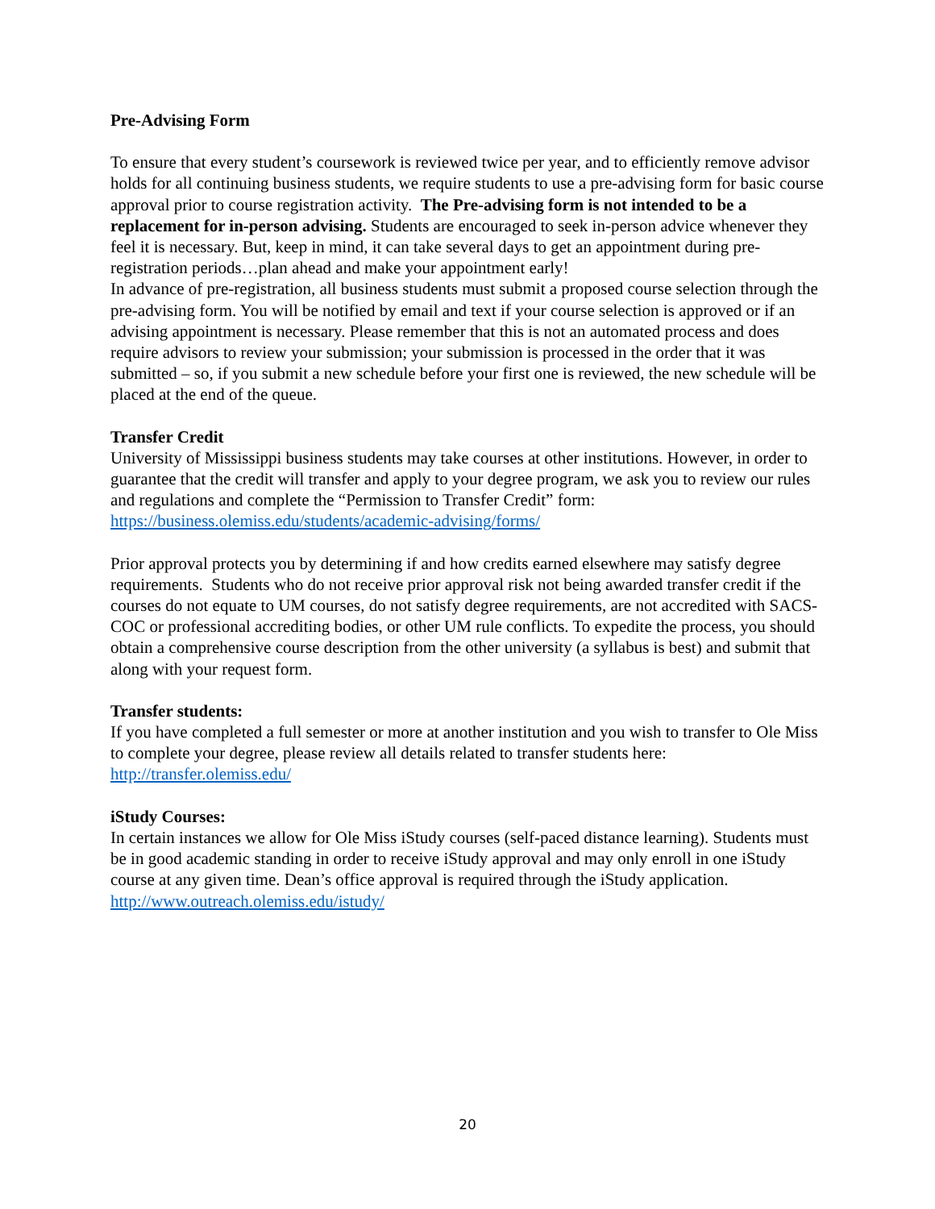Pre-Advising Form
To ensure that every student’s coursework is reviewed twice per year, and to efficiently remove advisor holds for all continuing business students, we require students to use a pre-advising form for basic course approval prior to course registration activity. The Pre-advising form is not intended to be a replacement for in-person advising. Students are encouraged to seek in-person advice whenever they feel it is necessary. But, keep in mind, it can take several days to get an appointment during pre-registration periods…plan ahead and make your appointment early!
In advance of pre-registration, all business students must submit a proposed course selection through the pre-advising form. You will be notified by email and text if your course selection is approved or if an advising appointment is necessary. Please remember that this is not an automated process and does require advisors to review your submission; your submission is processed in the order that it was submitted – so, if you submit a new schedule before your first one is reviewed, the new schedule will be placed at the end of the queue.
Transfer Credit
University of Mississippi business students may take courses at other institutions. However, in order to guarantee that the credit will transfer and apply to your degree program, we ask you to review our rules and regulations and complete the “Permission to Transfer Credit” form: https://business.olemiss.edu/students/academic-advising/forms/
Prior approval protects you by determining if and how credits earned elsewhere may satisfy degree requirements. Students who do not receive prior approval risk not being awarded transfer credit if the courses do not equate to UM courses, do not satisfy degree requirements, are not accredited with SACS-COC or professional accrediting bodies, or other UM rule conflicts. To expedite the process, you should obtain a comprehensive course description from the other university (a syllabus is best) and submit that along with your request form.
Transfer students:
If you have completed a full semester or more at another institution and you wish to transfer to Ole Miss to complete your degree, please review all details related to transfer students here: http://transfer.olemiss.edu/
iStudy Courses:
In certain instances we allow for Ole Miss iStudy courses (self-paced distance learning). Students must be in good academic standing in order to receive iStudy approval and may only enroll in one iStudy course at any given time. Dean’s office approval is required through the iStudy application.
http://www.outreach.olemiss.edu/istudy/
20